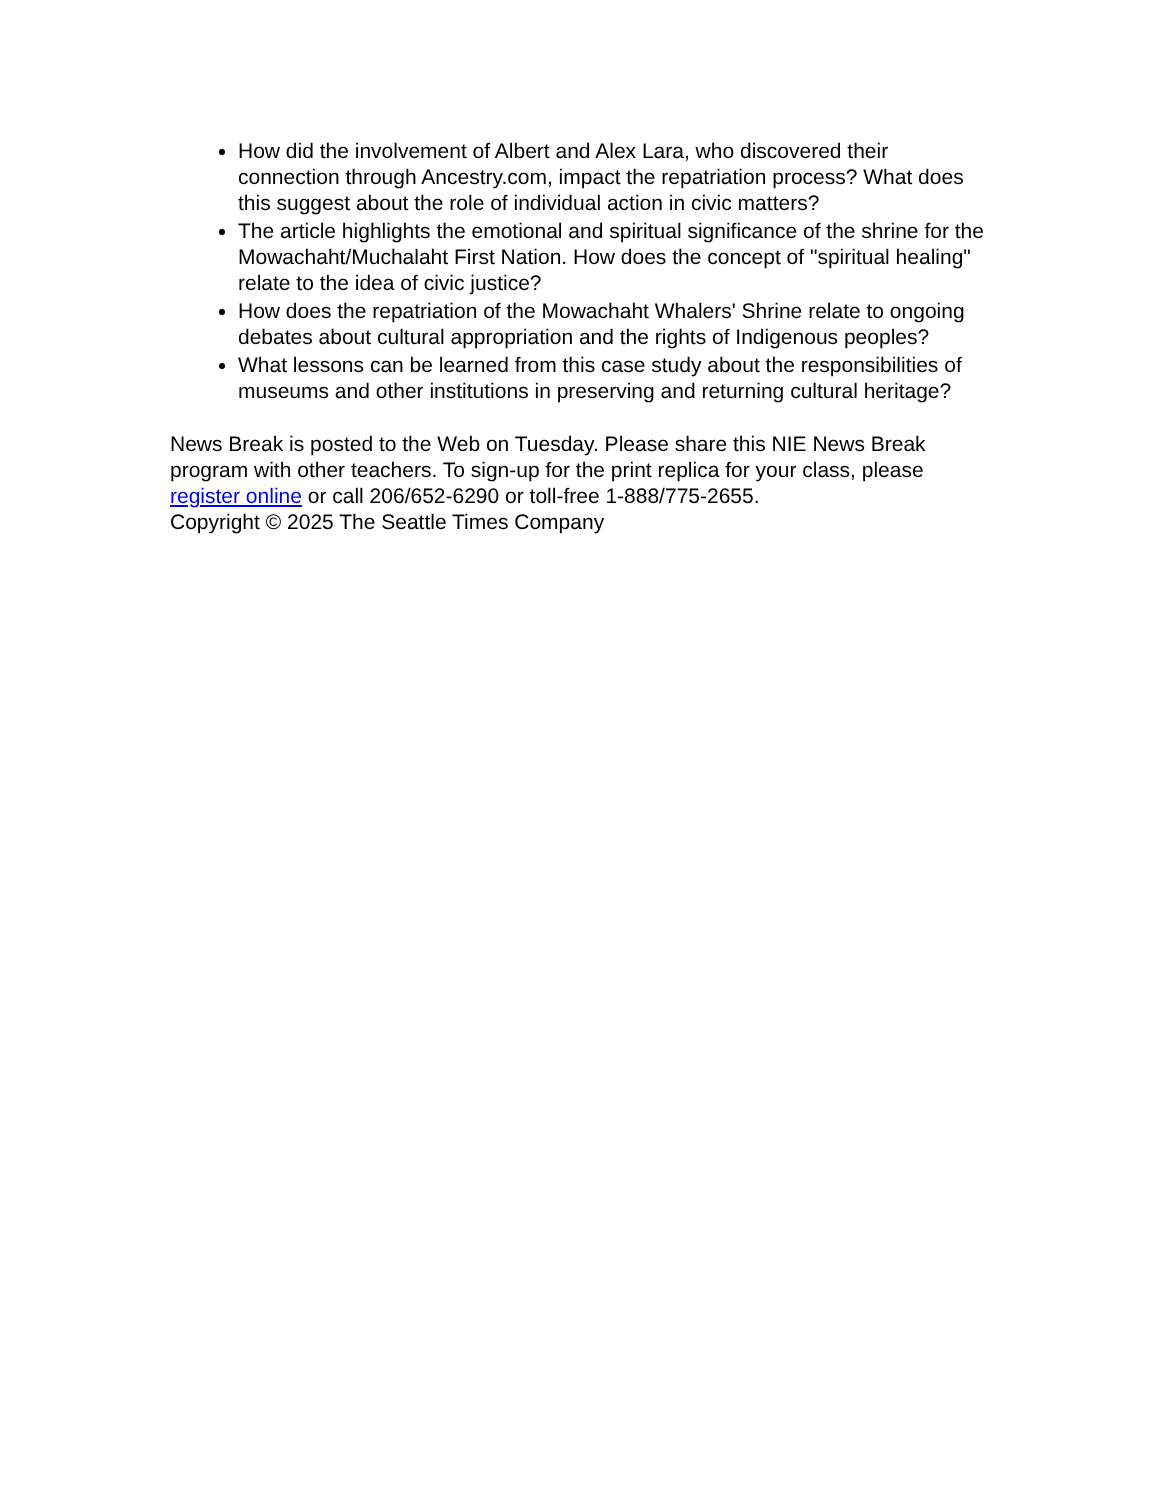How did the involvement of Albert and Alex Lara, who discovered their connection through Ancestry.com, impact the repatriation process? What does this suggest about the role of individual action in civic matters?
The article highlights the emotional and spiritual significance of the shrine for the Mowachaht/Muchalaht First Nation. How does the concept of "spiritual healing" relate to the idea of civic justice?
How does the repatriation of the Mowachaht Whalers' Shrine relate to ongoing debates about cultural appropriation and the rights of Indigenous peoples?
What lessons can be learned from this case study about the responsibilities of museums and other institutions in preserving and returning cultural heritage?
News Break is posted to the Web on Tuesday. Please share this NIE News Break program with other teachers. To sign-up for the print replica for your class, please register online or call 206/652-6290 or toll-free 1-888/775-2655.
Copyright © 2025 The Seattle Times Company